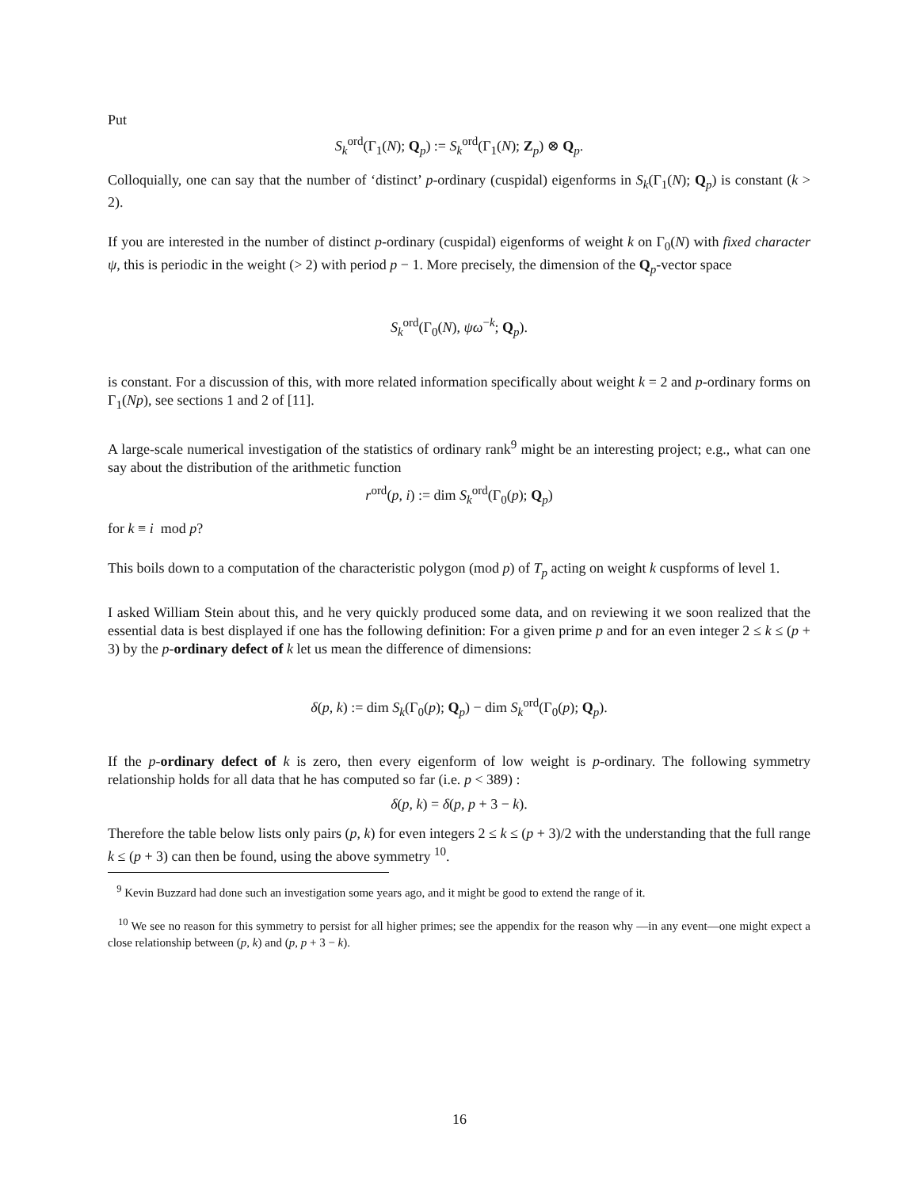Put
S<sub>k</sub><sup>ord</sup>(Γ<sub>1</sub>(N); Q<sub>p</sub>) := S<sub>k</sub><sup>ord</sup>(Γ<sub>1</sub>(N); Z<sub>p</sub>) ⊗ Q<sub>p</sub>.
Colloquially, one can say that the number of ‘distinct’ p-ordinary (cuspidal) eigenforms in S<sub>k</sub>(Γ<sub>1</sub>(N); Q<sub>p</sub>) is constant (k > 2).
If you are interested in the number of distinct p-ordinary (cuspidal) eigenforms of weight k on Γ<sub>0</sub>(N) with fixed character ψ, this is periodic in the weight (> 2) with period p − 1. More precisely, the dimension of the Q<sub>p</sub>-vector space
S<sub>k</sub><sup>ord</sup>(Γ<sub>0</sub>(N), ψω<sup>−k</sup>; Q<sub>p</sub>).
is constant. For a discussion of this, with more related information specifically about weight k = 2 and p-ordinary forms on Γ<sub>1</sub>(Np), see sections 1 and 2 of [11].
A large-scale numerical investigation of the statistics of ordinary rank<sup>9</sup> might be an interesting project; e.g., what can one say about the distribution of the arithmetic function
r<sup>ord</sup>(p, i) := dim S<sub>k</sub><sup>ord</sup>(Γ<sub>0</sub>(p); Q<sub>p</sub>)
for k ≡ i mod p?
This boils down to a computation of the characteristic polygon (mod p) of T<sub>p</sub> acting on weight k cuspforms of level 1.
I asked William Stein about this, and he very quickly produced some data, and on reviewing it we soon realized that the essential data is best displayed if one has the following definition: For a given prime p and for an even integer 2 ≤ k ≤ (p + 3) by the p-ordinary defect of k let us mean the difference of dimensions:
δ(p, k) := dim S<sub>k</sub>(Γ<sub>0</sub>(p); Q<sub>p</sub>) − dim S<sub>k</sub><sup>ord</sup>(Γ<sub>0</sub>(p); Q<sub>p</sub>).
If the p-ordinary defect of k is zero, then every eigenform of low weight is p-ordinary. The following symmetry relationship holds for all data that he has computed so far (i.e. p < 389) :
δ(p, k) = δ(p, p + 3 − k).
Therefore the table below lists only pairs (p, k) for even integers 2 ≤ k ≤ (p + 3)/2 with the understanding that the full range k ≤ (p + 3) can then be found, using the above symmetry <sup>10</sup>.
<sup>9</sup> Kevin Buzzard had done such an investigation some years ago, and it might be good to extend the range of it.
<sup>10</sup> We see no reason for this symmetry to persist for all higher primes; see the appendix for the reason why —in any event—one might expect a close relationship between (p, k) and (p, p + 3 − k).
16